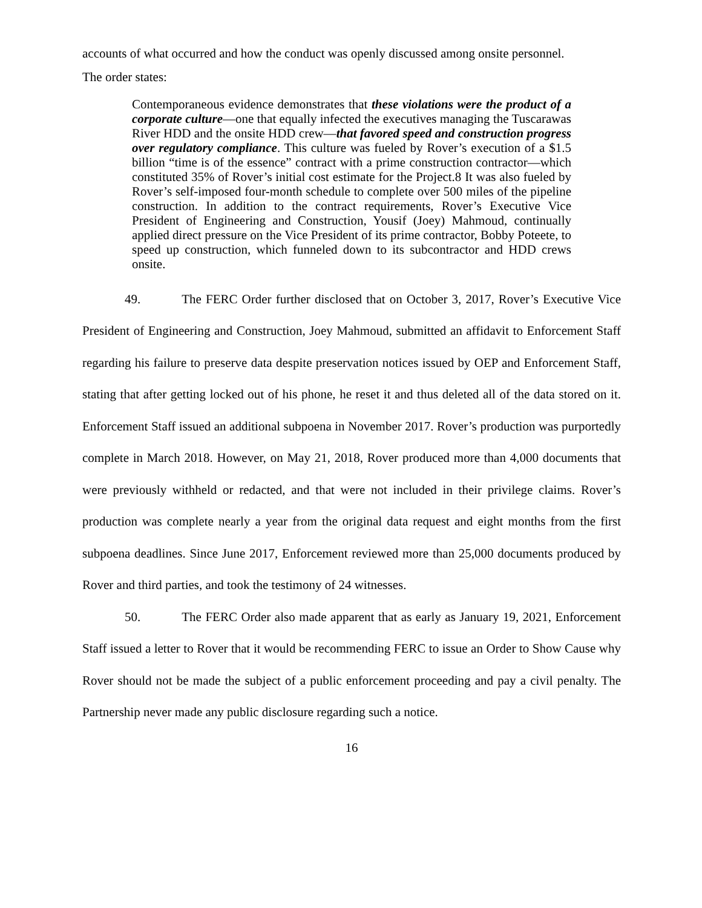accounts of what occurred and how the conduct was openly discussed among onsite personnel.
The order states:
Contemporaneous evidence demonstrates that these violations were the product of a corporate culture—one that equally infected the executives managing the Tuscarawas River HDD and the onsite HDD crew—that favored speed and construction progress over regulatory compliance. This culture was fueled by Rover’s execution of a $1.5 billion “time is of the essence” contract with a prime construction contractor—which constituted 35% of Rover’s initial cost estimate for the Project.8 It was also fueled by Rover’s self-imposed four-month schedule to complete over 500 miles of the pipeline construction. In addition to the contract requirements, Rover’s Executive Vice President of Engineering and Construction, Yousif (Joey) Mahmoud, continually applied direct pressure on the Vice President of its prime contractor, Bobby Poteete, to speed up construction, which funneled down to its subcontractor and HDD crews onsite.
49. The FERC Order further disclosed that on October 3, 2017, Rover’s Executive Vice President of Engineering and Construction, Joey Mahmoud, submitted an affidavit to Enforcement Staff regarding his failure to preserve data despite preservation notices issued by OEP and Enforcement Staff, stating that after getting locked out of his phone, he reset it and thus deleted all of the data stored on it. Enforcement Staff issued an additional subpoena in November 2017. Rover’s production was purportedly complete in March 2018. However, on May 21, 2018, Rover produced more than 4,000 documents that were previously withheld or redacted, and that were not included in their privilege claims. Rover’s production was complete nearly a year from the original data request and eight months from the first subpoena deadlines. Since June 2017, Enforcement reviewed more than 25,000 documents produced by Rover and third parties, and took the testimony of 24 witnesses.
50. The FERC Order also made apparent that as early as January 19, 2021, Enforcement Staff issued a letter to Rover that it would be recommending FERC to issue an Order to Show Cause why Rover should not be made the subject of a public enforcement proceeding and pay a civil penalty. The Partnership never made any public disclosure regarding such a notice.
16